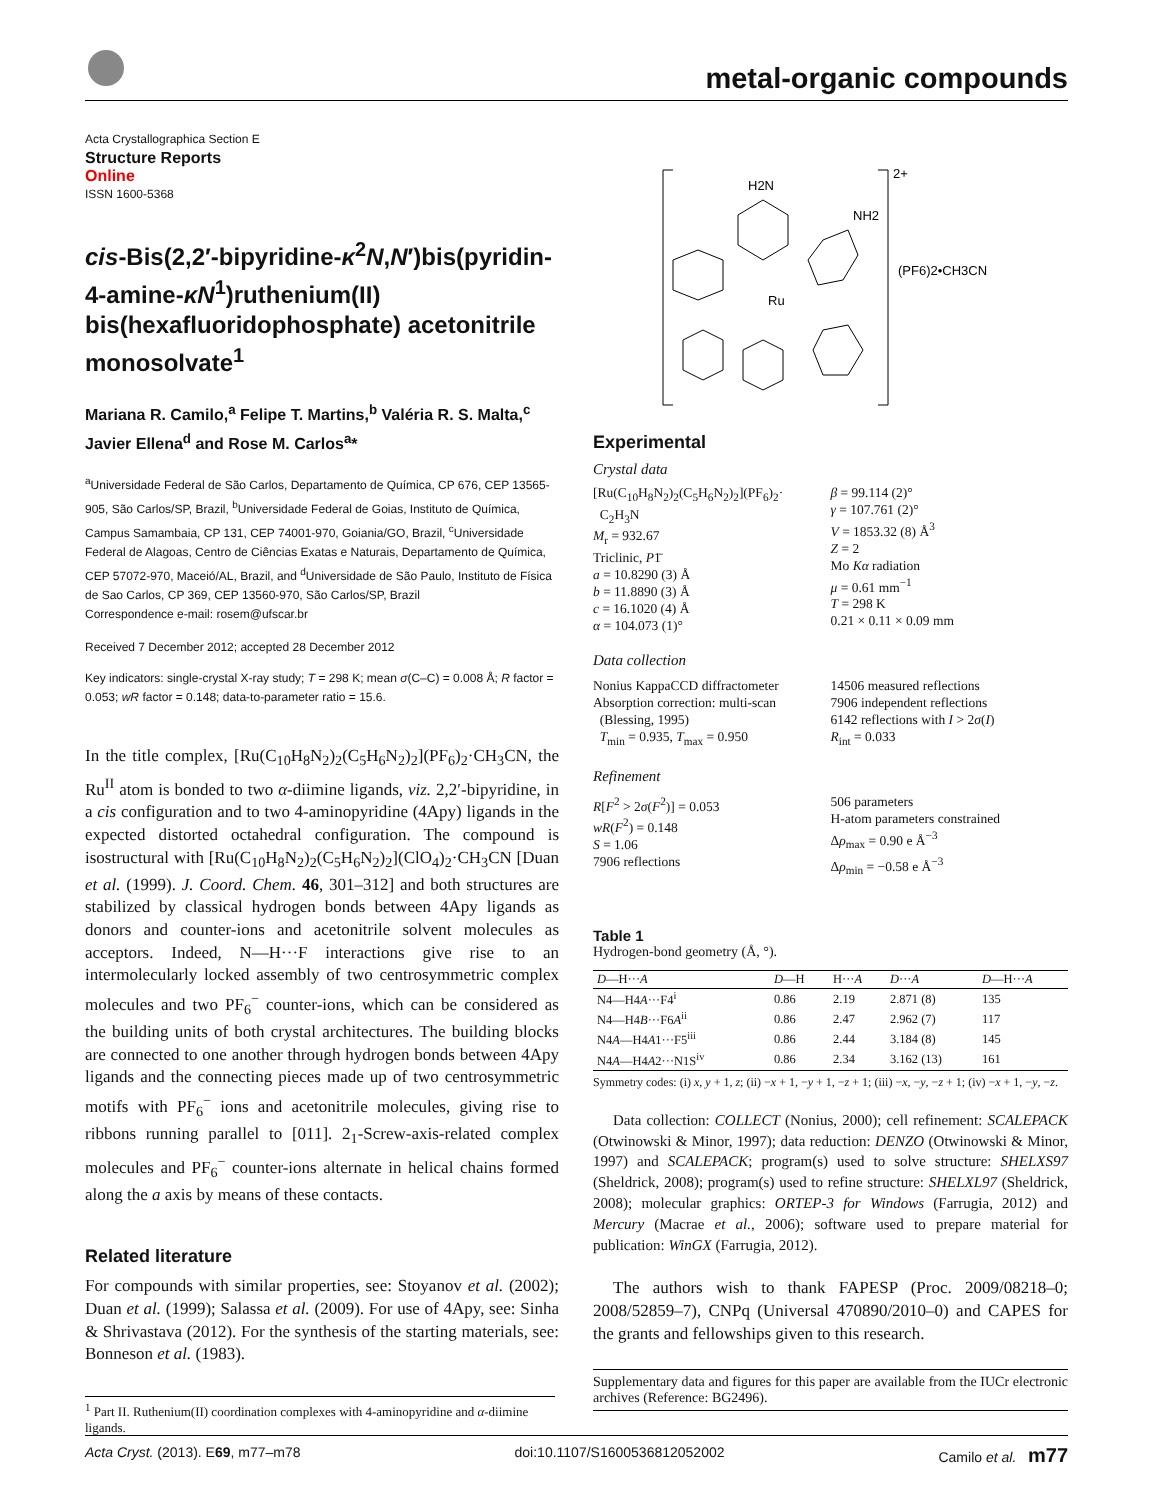metal-organic compounds
Acta Crystallographica Section E
Structure Reports
Online
ISSN 1600-5368
cis-Bis(2,2′-bipyridine-κ<sup>2</sup>N,N′)bis(pyridin-4-amine-κN<sup>1</sup>)ruthenium(II) bis(hexafluoridophosphate) acetonitrile monosolvate<sup>1</sup>
Mariana R. Camilo,<sup>a</sup> Felipe T. Martins,<sup>b</sup> Valéria R. S. Malta,<sup>c</sup> Javier Ellena<sup>d</sup> and Rose M. Carlos<sup>a</sup>*
<sup>a</sup> Universidade Federal de São Carlos, Departamento de Química, CP 676, CEP 13565-905, São Carlos/SP, Brazil, <sup>b</sup>Universidade Federal de Goias, Instituto de Química, Campus Samambaia, CP 131, CEP 74001-970, Goiania/GO, Brazil, <sup>c</sup>Universidade Federal de Alagoas, Centro de Ciências Exatas e Naturais, Departamento de Química, CEP 57072-970, Maceió/AL, Brazil, and <sup>d</sup>Universidade de São Paulo, Instituto de Física de Sao Carlos, CP 369, CEP 13560-970, São Carlos/SP, Brazil
Correspondence e-mail: rosem@ufscar.br
Received 7 December 2012; accepted 28 December 2012
Key indicators: single-crystal X-ray study; T = 298 K; mean σ(C–C) = 0.008 Å; R factor = 0.053; wR factor = 0.148; data-to-parameter ratio = 15.6.
In the title complex, [Ru(C<sub>10</sub>H<sub>8</sub>N<sub>2</sub>)<sub>2</sub>(C<sub>5</sub>H<sub>6</sub>N<sub>2</sub>)<sub>2</sub>](PF<sub>6</sub>)<sub>2</sub>·CH<sub>3</sub>CN, the Ru<sup>II</sup> atom is bonded to two α-diimine ligands, viz. 2,2′-bipyridine, in a cis configuration and to two 4-aminopyridine (4Apy) ligands in the expected distorted octahedral configuration. The compound is isostructural with [Ru(C<sub>10</sub>H<sub>8</sub>N<sub>2</sub>)<sub>2</sub>(C<sub>5</sub>H<sub>6</sub>N<sub>2</sub>)<sub>2</sub>](ClO<sub>4</sub>)<sub>2</sub>·CH<sub>3</sub>CN [Duan et al. (1999). J. Coord. Chem. 46, 301–312] and both structures are stabilized by classical hydrogen bonds between 4Apy ligands as donors and counter-ions and acetonitrile solvent molecules as acceptors. Indeed, N—H···F interactions give rise to an intermolecularly locked assembly of two centrosymmetric complex molecules and two PF<sub>6</sub><sup>−</sup> counter-ions, which can be considered as the building units of both crystal architectures. The building blocks are connected to one another through hydrogen bonds between 4Apy ligands and the connecting pieces made up of two centrosymmetric motifs with PF<sub>6</sub><sup>−</sup> ions and acetonitrile molecules, giving rise to ribbons running parallel to [011]. 2<sub>1</sub>-Screw-axis-related complex molecules and PF<sub>6</sub><sup>−</sup> counter-ions alternate in helical chains formed along the a axis by means of these contacts.
Related literature
For compounds with similar properties, see: Stoyanov et al. (2002); Duan et al. (1999); Salassa et al. (2009). For use of 4Apy, see: Sinha & Shrivastava (2012). For the synthesis of the starting materials, see: Bonneson et al. (1983).
<sup>1</sup> Part II. Ruthenium(II) coordination complexes with 4-aminopyridine and α-diimine ligands.
2+
H2N
NH2
Ru
(PF6)2•CH3CN
Experimental
Crystal data
[Ru(C<sub>10</sub>H<sub>8</sub>N<sub>2</sub>)<sub>2</sub>(C<sub>5</sub>H<sub>6</sub>N<sub>2</sub>)<sub>2</sub>](PF<sub>6</sub>)<sub>2</sub>·
C<sub>2</sub>H<sub>3</sub>N
M<sub>r</sub> = 932.67
Triclinic, P1̄
a = 10.8290 (3) Å
b = 11.8890 (3) Å
c = 16.1020 (4) Å
α = 104.073 (1)°
β = 99.114 (2)°
γ = 107.761 (2)°
V = 1853.32 (8) Å<sup>3</sup>
Z = 2
Mo Kα radiation
μ = 0.61 mm<sup>−1</sup>
T = 298 K
0.21 × 0.11 × 0.09 mm
Data collection
Nonius KappaCCD diffractometer
Absorption correction: multi-scan
(Blessing, 1995)
T<sub>min</sub> = 0.935, T<sub>max</sub> = 0.950
14506 measured reflections
7906 independent reflections
6142 reflections with I > 2σ(I)
R<sub>int</sub> = 0.033
Refinement
R[F<sup>2</sup> > 2σ(F<sup>2</sup>)] = 0.053
wR(F<sup>2</sup>) = 0.148
S = 1.06
7906 reflections
506 parameters
H-atom parameters constrained
Δρ<sub>max</sub> = 0.90 e Å<sup>−3</sup>
Δρ<sub>min</sub> = −0.58 e Å<sup>−3</sup>
Table 1
Hydrogen-bond geometry (Å, °).
| D —H··· A | D —H | H··· A | D ··· A | D —H··· A |
| --- | --- | --- | --- | --- |
| N4—H4 A ···F4<sup>i</sup> | 0.86 | 2.19 | 2.871 (8) | 135 |
| N4—H4 B ···F6 A<sup>ii</sup> | 0.86 | 2.47 | 2.962 (7) | 117 |
| N4 A —H4 A 1···F5<sup>iii</sup> | 0.86 | 2.44 | 3.184 (8) | 145 |
| N4 A —H4 A 2···N1S<sup>iv</sup> | 0.86 | 2.34 | 3.162 (13) | 161 |
Symmetry codes: (i) x, y + 1, z; (ii) −x + 1, −y + 1, −z + 1; (iii) −x, −y, −z + 1; (iv) −x + 1, −y, −z.
Data collection: COLLECT (Nonius, 2000); cell refinement: SCALEPACK (Otwinowski & Minor, 1997); data reduction: DENZO (Otwinowski & Minor, 1997) and SCALEPACK; program(s) used to solve structure: SHELXS97 (Sheldrick, 2008); program(s) used to refine structure: SHELXL97 (Sheldrick, 2008); molecular graphics: ORTEP-3 for Windows (Farrugia, 2012) and Mercury (Macrae et al., 2006); software used to prepare material for publication: WinGX (Farrugia, 2012).
The authors wish to thank FAPESP (Proc. 2009/08218–0; 2008/52859–7), CNPq (Universal 470890/2010–0) and CAPES for the grants and fellowships given to this research.
Supplementary data and figures for this paper are available from the IUCr electronic archives (Reference: BG2496).
Acta Cryst. (2013). E69, m77–m78 doi:10.1107/S1600536812052002 Camilo et al. m77